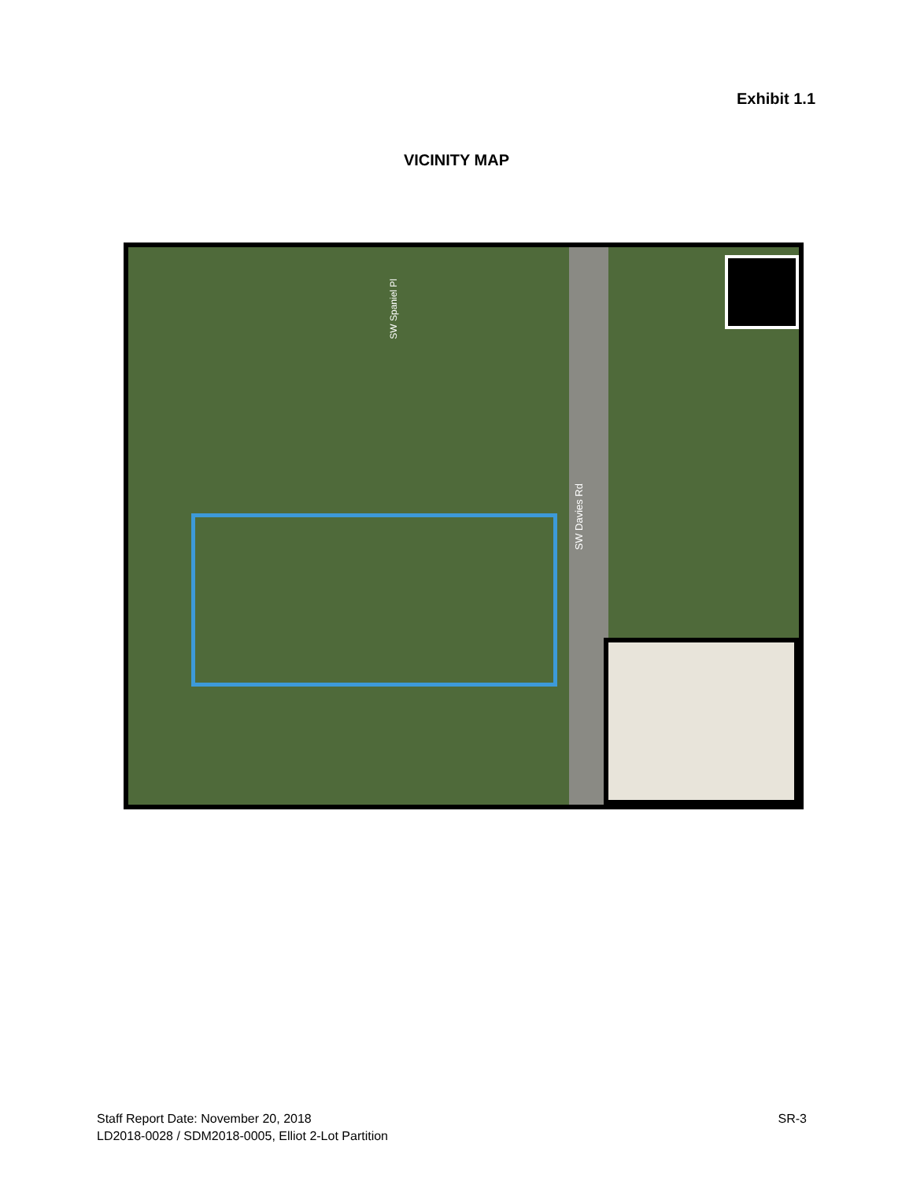Exhibit 1.1
VICINITY MAP
SW Davies Rd
SW Spaniel Pl
SR-3 Staff Report Date: November 20, 2018
LD2018-0028 / SDM2018-0005, Elliot 2-Lot Partition